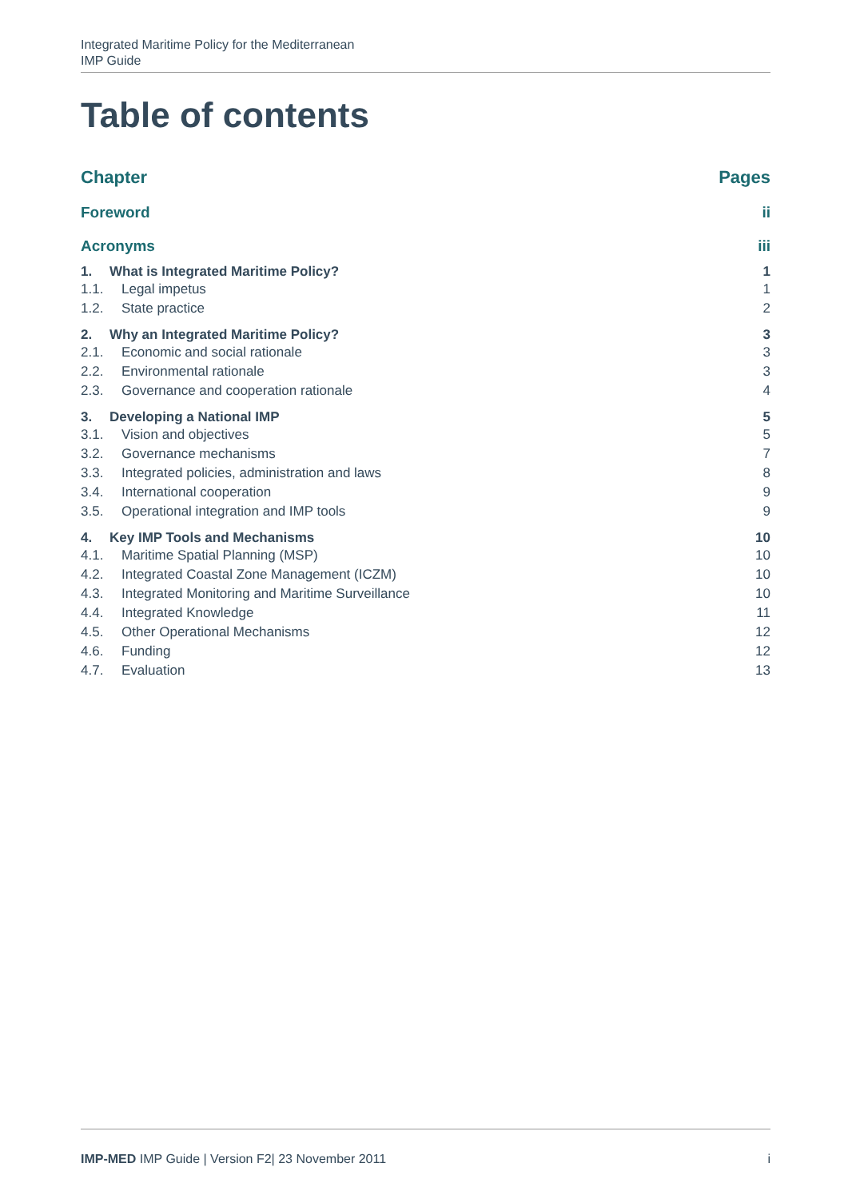Integrated Maritime Policy for the Mediterranean
IMP Guide
Table of contents
Chapter Pages
Foreword ii
Acronyms iii
1. What is Integrated Maritime Policy? 1
1.1. Legal impetus 1
1.2. State practice 2
2. Why an Integrated Maritime Policy? 3
2.1. Economic and social rationale 3
2.2. Environmental rationale 3
2.3. Governance and cooperation rationale 4
3. Developing a National IMP 5
3.1. Vision and objectives 5
3.2. Governance mechanisms 7
3.3. Integrated policies, administration and laws 8
3.4. International cooperation 9
3.5. Operational integration and IMP tools 9
4. Key IMP Tools and Mechanisms 10
4.1. Maritime Spatial Planning (MSP) 10
4.2. Integrated Coastal Zone Management (ICZM) 10
4.3. Integrated Monitoring and Maritime Surveillance 10
4.4. Integrated Knowledge 11
4.5. Other Operational Mechanisms 12
4.6. Funding 12
4.7. Evaluation 13
IMP-MED IMP Guide | Version F2| 23 November 2011 i